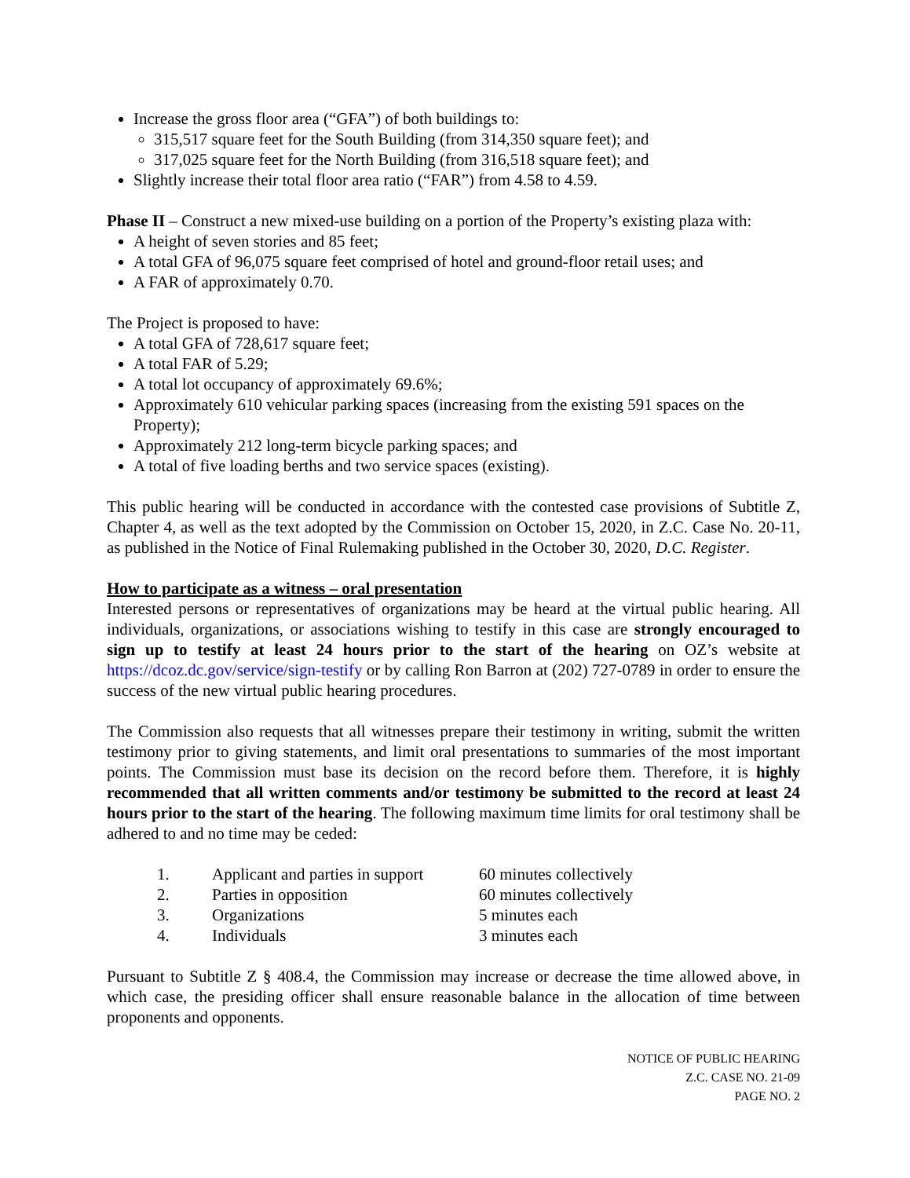Increase the gross floor area (“GFA”) of both buildings to:
315,517 square feet for the South Building (from 314,350 square feet); and
317,025 square feet for the North Building (from 316,518 square feet); and
Slightly increase their total floor area ratio (“FAR”) from 4.58 to 4.59.
Phase II – Construct a new mixed-use building on a portion of the Property’s existing plaza with:
A height of seven stories and 85 feet;
A total GFA of 96,075 square feet comprised of hotel and ground-floor retail uses; and
A FAR of approximately 0.70.
The Project is proposed to have:
A total GFA of 728,617 square feet;
A total FAR of 5.29;
A total lot occupancy of approximately 69.6%;
Approximately 610 vehicular parking spaces (increasing from the existing 591 spaces on the Property);
Approximately 212 long-term bicycle parking spaces; and
A total of five loading berths and two service spaces (existing).
This public hearing will be conducted in accordance with the contested case provisions of Subtitle Z, Chapter 4, as well as the text adopted by the Commission on October 15, 2020, in Z.C. Case No. 20-11, as published in the Notice of Final Rulemaking published in the October 30, 2020, D.C. Register.
How to participate as a witness – oral presentation
Interested persons or representatives of organizations may be heard at the virtual public hearing. All individuals, organizations, or associations wishing to testify in this case are strongly encouraged to sign up to testify at least 24 hours prior to the start of the hearing on OZ’s website at https://dcoz.dc.gov/service/sign-testify or by calling Ron Barron at (202) 727-0789 in order to ensure the success of the new virtual public hearing procedures.
The Commission also requests that all witnesses prepare their testimony in writing, submit the written testimony prior to giving statements, and limit oral presentations to summaries of the most important points. The Commission must base its decision on the record before them. Therefore, it is highly recommended that all written comments and/or testimony be submitted to the record at least 24 hours prior to the start of the hearing. The following maximum time limits for oral testimony shall be adhered to and no time may be ceded:
| 1. | Applicant and parties in support | 60 minutes collectively |
| 2. | Parties in opposition | 60 minutes collectively |
| 3. | Organizations | 5 minutes each |
| 4. | Individuals | 3 minutes each |
Pursuant to Subtitle Z § 408.4, the Commission may increase or decrease the time allowed above, in which case, the presiding officer shall ensure reasonable balance in the allocation of time between proponents and opponents.
NOTICE OF PUBLIC HEARING
Z.C. CASE NO. 21-09
PAGE NO. 2